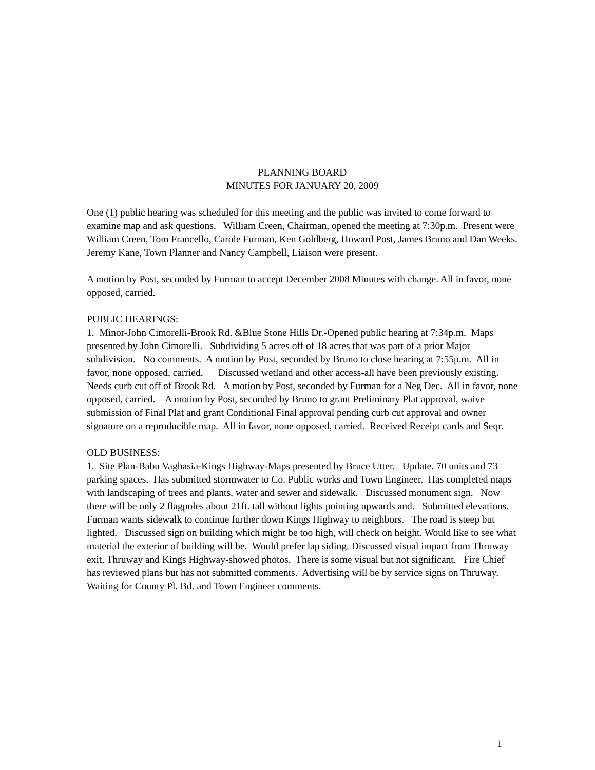PLANNING BOARD
MINUTES FOR JANUARY 20, 2009
One (1) public hearing was scheduled for this meeting and the public was invited to come forward to examine map and ask questions. William Creen, Chairman, opened the meeting at 7:30p.m. Present were William Creen, Tom Francello, Carole Furman, Ken Goldberg, Howard Post, James Bruno and Dan Weeks.
Jeremy Kane, Town Planner and Nancy Campbell, Liaison were present.
A motion by Post, seconded by Furman to accept December 2008 Minutes with change. All in favor, none opposed, carried.
PUBLIC HEARINGS:
1. Minor-John Cimorelli-Brook Rd. &Blue Stone Hills Dr.-Opened public hearing at 7:34p.m. Maps presented by John Cimorelli. Subdividing 5 acres off of 18 acres that was part of a prior Major subdivision. No comments. A motion by Post, seconded by Bruno to close hearing at 7:55p.m. All in favor, none opposed, carried. Discussed wetland and other access-all have been previously existing. Needs curb cut off of Brook Rd. A motion by Post, seconded by Furman for a Neg Dec. All in favor, none opposed, carried. A motion by Post, seconded by Bruno to grant Preliminary Plat approval, waive submission of Final Plat and grant Conditional Final approval pending curb cut approval and owner signature on a reproducible map. All in favor, none opposed, carried. Received Receipt cards and Seqr.
OLD BUSINESS:
1. Site Plan-Babu Vaghasia-Kings Highway-Maps presented by Bruce Utter. Update. 70 units and 73 parking spaces. Has submitted stormwater to Co. Public works and Town Engineer. Has completed maps with landscaping of trees and plants, water and sewer and sidewalk. Discussed monument sign. Now there will be only 2 flagpoles about 21ft. tall without lights pointing upwards and. Submitted elevations. Furman wants sidewalk to continue further down Kings Highway to neighbors. The road is steep but lighted. Discussed sign on building which might be too high, will check on height. Would like to see what material the exterior of building will be. Would prefer lap siding. Discussed visual impact from Thruway exit, Thruway and Kings Highway-showed photos. There is some visual but not significant. Fire Chief has reviewed plans but has not submitted comments. Advertising will be by service signs on Thruway. Waiting for County Pl. Bd. and Town Engineer comments.
1